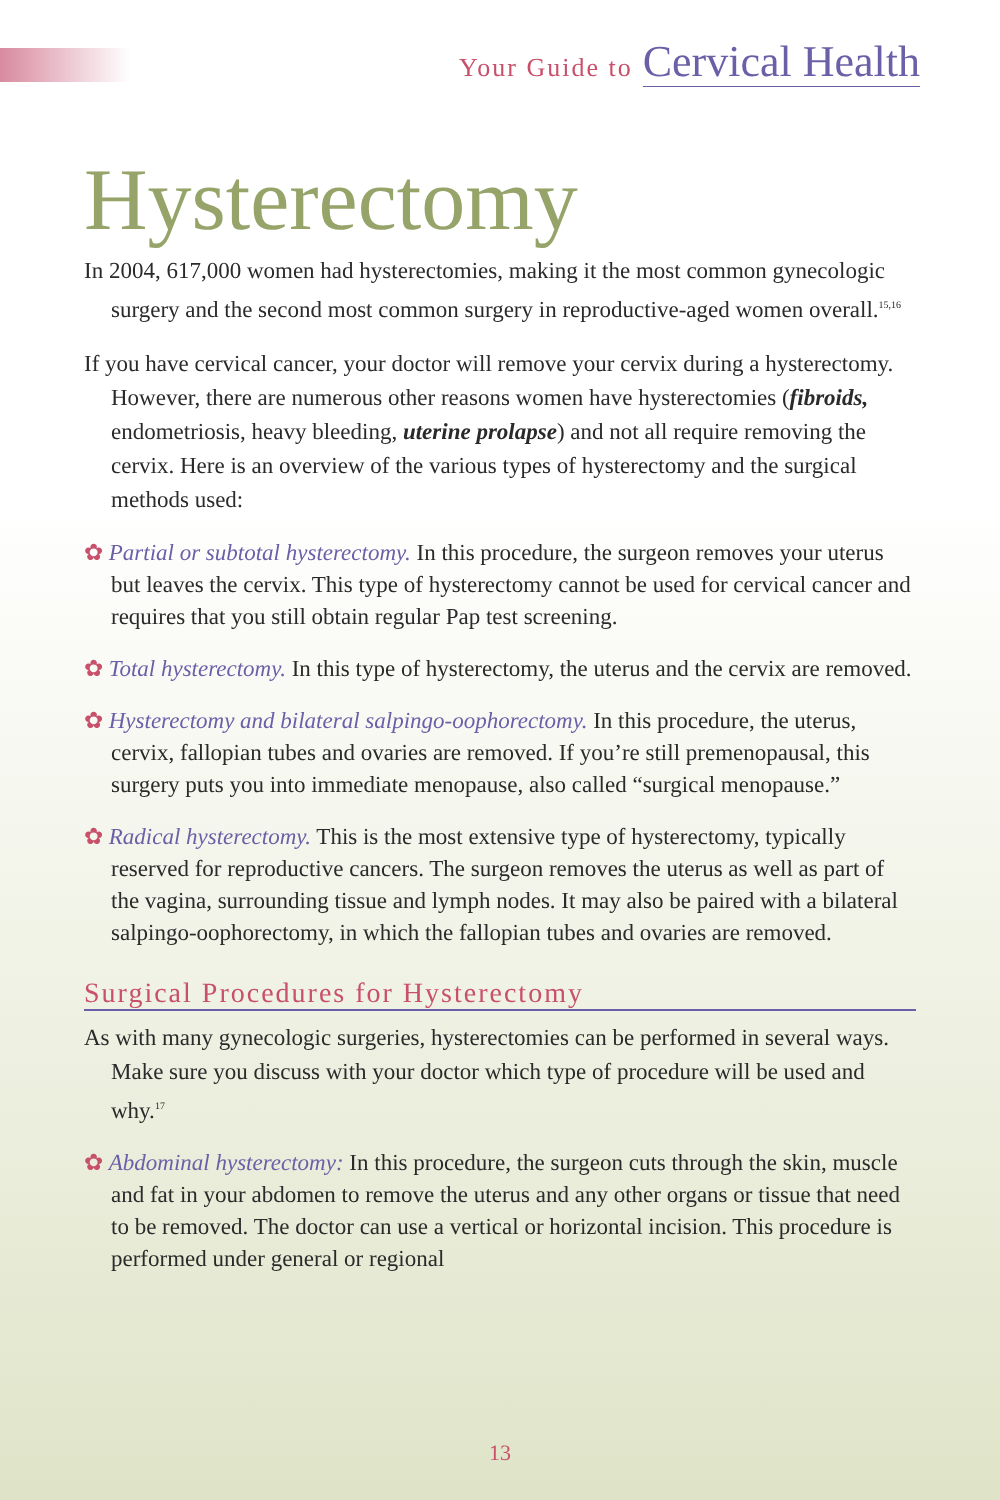Your Guide to Cervical Health
Hysterectomy
In 2004, 617,000 women had hysterectomies, making it the most common gynecologic surgery and the second most common surgery in reproductive-aged women overall.<sup>15,16</sup>
If you have cervical cancer, your doctor will remove your cervix during a hysterectomy. However, there are numerous other reasons women have hysterectomies (fibroids, endometriosis, heavy bleeding, uterine prolapse) and not all require removing the cervix. Here is an overview of the various types of hysterectomy and the surgical methods used:
✿ Partial or subtotal hysterectomy. In this procedure, the surgeon removes your uterus but leaves the cervix. This type of hysterectomy cannot be used for cervical cancer and requires that you still obtain regular Pap test screening.
✿ Total hysterectomy. In this type of hysterectomy, the uterus and the cervix are removed.
✿ Hysterectomy and bilateral salpingo-oophorectomy. In this procedure, the uterus, cervix, fallopian tubes and ovaries are removed. If you’re still premenopausal, this surgery puts you into immediate menopause, also called “surgical menopause.”
✿ Radical hysterectomy. This is the most extensive type of hysterectomy, typically reserved for reproductive cancers. The surgeon removes the uterus as well as part of the vagina, surrounding tissue and lymph nodes. It may also be paired with a bilateral salpingo-oophorectomy, in which the fallopian tubes and ovaries are removed.
Surgical Procedures for Hysterectomy
As with many gynecologic surgeries, hysterectomies can be performed in several ways. Make sure you discuss with your doctor which type of procedure will be used and why.<sup>17</sup>
✿ Abdominal hysterectomy: In this procedure, the surgeon cuts through the skin, muscle and fat in your abdomen to remove the uterus and any other organs or tissue that need to be removed. The doctor can use a vertical or horizontal incision. This procedure is performed under general or regional
13